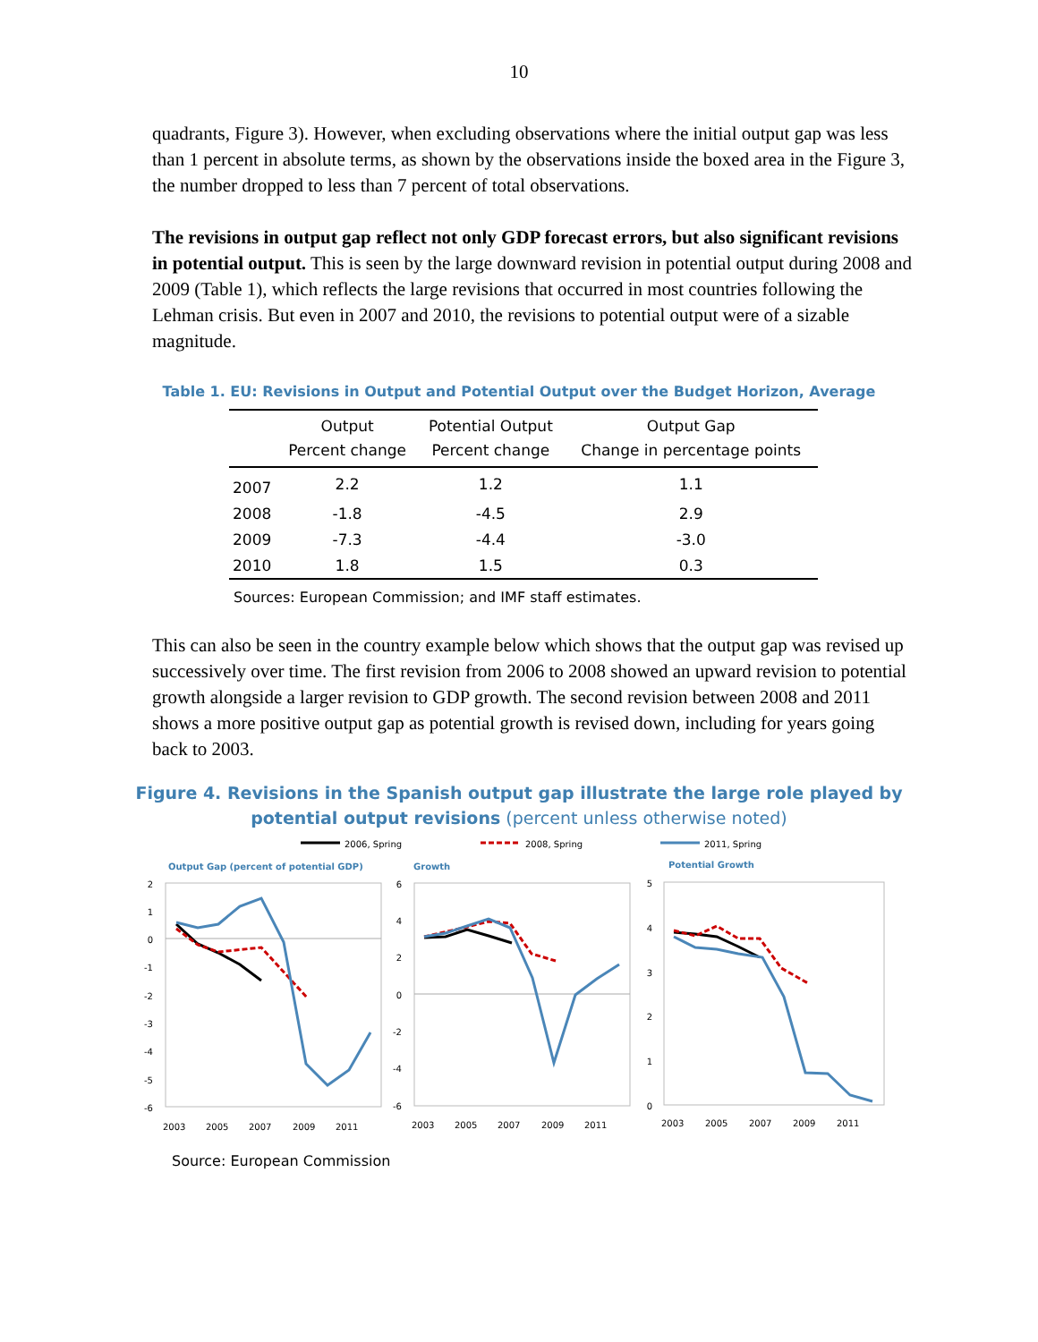10
quadrants, Figure 3). However, when excluding observations where the initial output gap was less than 1 percent in absolute terms, as shown by the observations inside the boxed area in the Figure 3, the number dropped to less than 7 percent of total observations.
The revisions in output gap reflect not only GDP forecast errors, but also significant revisions in potential output. This is seen by the large downward revision in potential output during 2008 and 2009 (Table 1), which reflects the large revisions that occurred in most countries following the Lehman crisis. But even in 2007 and 2010, the revisions to potential output were of a sizable magnitude.
Table 1. EU: Revisions in Output and Potential Output over the Budget Horizon, Average
| | Output Percent change | Potential Output Percent change | Output Gap Change in percentage points |
| --- | --- | --- | --- |
| 2007 | 2.2 | 1.2 | 1.1 |
| 2008 | -1.8 | -4.5 | 2.9 |
| 2009 | -7.3 | -4.4 | -3.0 |
| 2010 | 1.8 | 1.5 | 0.3 |
Sources: European Commission; and IMF staff estimates.
This can also be seen in the country example below which shows that the output gap was revised up successively over time. The first revision from 2006 to 2008 showed an upward revision to potential growth alongside a larger revision to GDP growth. The second revision between 2008 and 2011 shows a more positive output gap as potential growth is revised down, including for years going back to 2003.
Figure 4. Revisions in the Spanish output gap illustrate the large role played by
potential output revisions (percent unless otherwise noted)
2006, Spring
2008, Spring
2011, Spring
Output Gap (percent of potential GDP)
Growth
Potential Growth
2
1
0
-1
-2
-3
-4
-5
-6
6
4
2
0
-2
-4
-6
5
4
3
2
1
0
2003
2005
2007
2009
2011
2003
2005
2007
2009
2011
2003
2005
2007
2009
2011
Source: European Commission